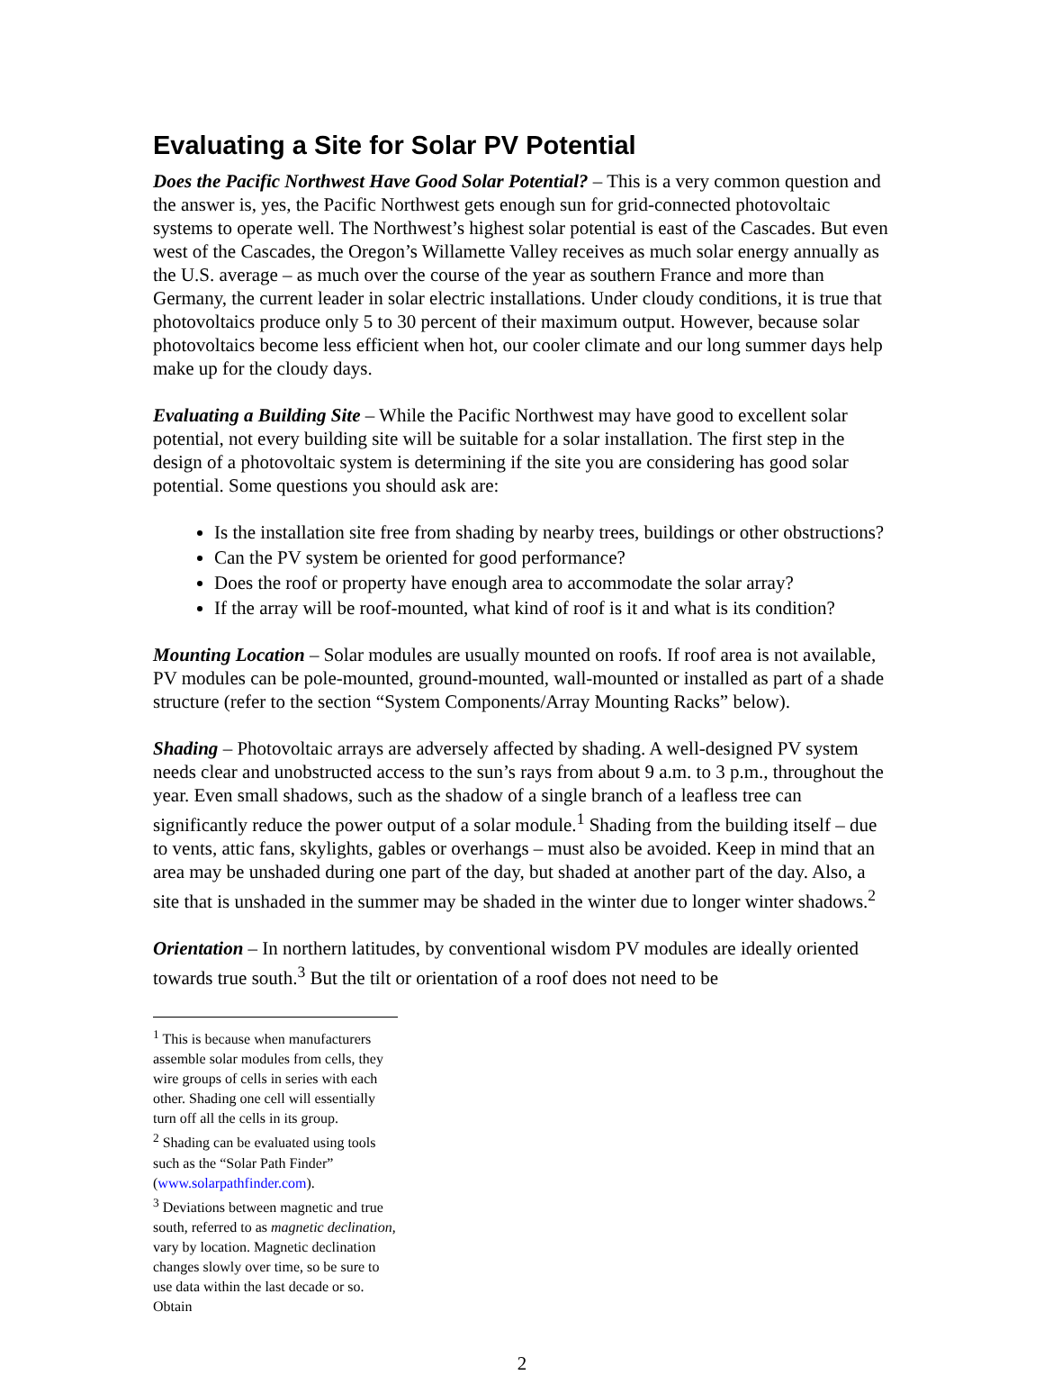Evaluating a Site for Solar PV Potential
Does the Pacific Northwest Have Good Solar Potential? – This is a very common question and the answer is, yes, the Pacific Northwest gets enough sun for grid-connected photovoltaic systems to operate well. The Northwest’s highest solar potential is east of the Cascades. But even west of the Cascades, the Oregon’s Willamette Valley receives as much solar energy annually as the U.S. average – as much over the course of the year as southern France and more than Germany, the current leader in solar electric installations. Under cloudy conditions, it is true that photovoltaics produce only 5 to 30 percent of their maximum output. However, because solar photovoltaics become less efficient when hot, our cooler climate and our long summer days help make up for the cloudy days.
Evaluating a Building Site – While the Pacific Northwest may have good to excellent solar potential, not every building site will be suitable for a solar installation. The first step in the design of a photovoltaic system is determining if the site you are considering has good solar potential. Some questions you should ask are:
Is the installation site free from shading by nearby trees, buildings or other obstructions?
Can the PV system be oriented for good performance?
Does the roof or property have enough area to accommodate the solar array?
If the array will be roof-mounted, what kind of roof is it and what is its condition?
Mounting Location – Solar modules are usually mounted on roofs. If roof area is not available, PV modules can be pole-mounted, ground-mounted, wall-mounted or installed as part of a shade structure (refer to the section “System Components/Array Mounting Racks” below).
Shading – Photovoltaic arrays are adversely affected by shading. A well-designed PV system needs clear and unobstructed access to the sun’s rays from about 9 a.m. to 3 p.m., throughout the year. Even small shadows, such as the shadow of a single branch of a leafless tree can significantly reduce the power output of a solar module.<sup>1</sup> Shading from the building itself – due to vents, attic fans, skylights, gables or overhangs – must also be avoided. Keep in mind that an area may be unshaded during one part of the day, but shaded at another part of the day. Also, a site that is unshaded in the summer may be shaded in the winter due to longer winter shadows.<sup>2</sup>
Orientation – In northern latitudes, by conventional wisdom PV modules are ideally oriented towards true south.<sup>3</sup> But the tilt or orientation of a roof does not need to be
<sup>1</sup> This is because when manufacturers assemble solar modules from cells, they wire groups of cells in series with each other. Shading one cell will essentially turn off all the cells in its group.
<sup>2</sup> Shading can be evaluated using tools such as the “Solar Path Finder” (www.solarpathfinder.com).
<sup>3</sup> Deviations between magnetic and true south, referred to as magnetic declination, vary by location. Magnetic declination changes slowly over time, so be sure to use data within the last decade or so. Obtain
2